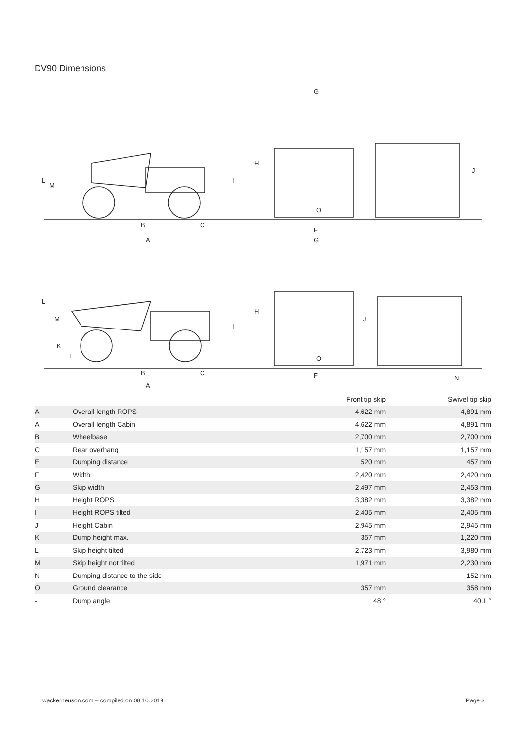DV90 Dimensions
G
H
J
B
C
A
F
O
L
M
G
H
J
I
I
B
C
A
F
O
N
L
M
K
E
| | | Front tip skip | Swivel tip skip |
| --- | --- | --- | --- |
| A | Overall length ROPS | 4,622 mm | 4,891 mm |
| A | Overall length Cabin | 4,622 mm | 4,891 mm |
| B | Wheelbase | 2,700 mm | 2,700 mm |
| C | Rear overhang | 1,157 mm | 1,157 mm |
| E | Dumping distance | 520 mm | 457 mm |
| F | Width | 2,420 mm | 2,420 mm |
| G | Skip width | 2,497 mm | 2,453 mm |
| H | Height ROPS | 3,382 mm | 3,382 mm |
| I | Height ROPS tilted | 2,405 mm | 2,405 mm |
| J | Height Cabin | 2,945 mm | 2,945 mm |
| K | Dump height max. | 357 mm | 1,220 mm |
| L | Skip height tilted | 2,723 mm | 3,980 mm |
| M | Skip height not tilted | 1,971 mm | 2,230 mm |
| N | Dumping distance to the side | | 152 mm |
| O | Ground clearance | 357 mm | 358 mm |
| - | Dump angle | 48 ° | 40.1 ° |
wackerneuson.com – compiled on 08.10.2019 Page 3